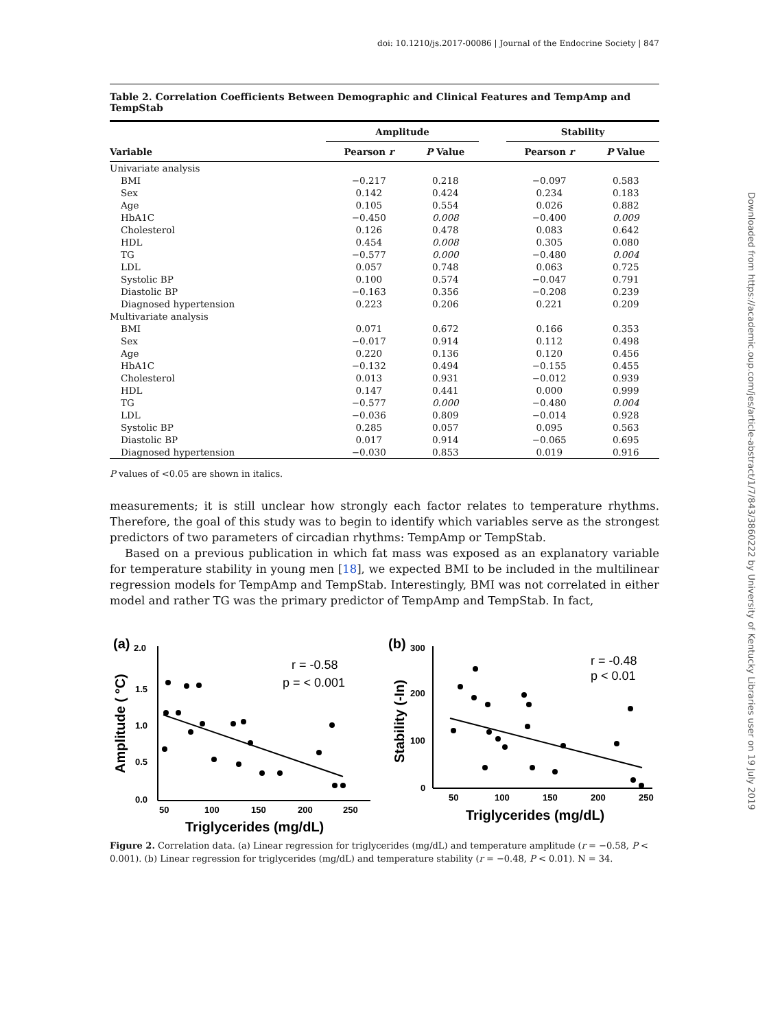doi: 10.1210/js.2017-00086 | Journal of the Endocrine Society | 847
Downloaded from https://academic.oup.com/jes/article-abstract/1/7/843/3860222 by University of Kentucky Libraries user on 19 July 2019
Table 2. Correlation Coefficients Between Demographic and Clinical Features and TempAmp and TempStab
| | Amplitude | | | Stability | |
| --- | --- | --- | --- | --- | --- |
| Variable | Pearson r | P Value | | Pearson r | P Value |
| Univariate analysis | | | | | |
| BMI | −0.217 | 0.218 | | −0.097 | 0.583 |
| Sex | 0.142 | 0.424 | | 0.234 | 0.183 |
| Age | 0.105 | 0.554 | | 0.026 | 0.882 |
| HbA1C | −0.450 | 0.008 | | −0.400 | 0.009 |
| Cholesterol | 0.126 | 0.478 | | 0.083 | 0.642 |
| HDL | 0.454 | 0.008 | | 0.305 | 0.080 |
| TG | −0.577 | 0.000 | | −0.480 | 0.004 |
| LDL | 0.057 | 0.748 | | 0.063 | 0.725 |
| Systolic BP | 0.100 | 0.574 | | −0.047 | 0.791 |
| Diastolic BP | −0.163 | 0.356 | | −0.208 | 0.239 |
| Diagnosed hypertension | 0.223 | 0.206 | | 0.221 | 0.209 |
| Multivariate analysis | | | | | |
| BMI | 0.071 | 0.672 | | 0.166 | 0.353 |
| Sex | −0.017 | 0.914 | | 0.112 | 0.498 |
| Age | 0.220 | 0.136 | | 0.120 | 0.456 |
| HbA1C | −0.132 | 0.494 | | −0.155 | 0.455 |
| Cholesterol | 0.013 | 0.931 | | −0.012 | 0.939 |
| HDL | 0.147 | 0.441 | | 0.000 | 0.999 |
| TG | −0.577 | 0.000 | | −0.480 | 0.004 |
| LDL | −0.036 | 0.809 | | −0.014 | 0.928 |
| Systolic BP | 0.285 | 0.057 | | 0.095 | 0.563 |
| Diastolic BP | 0.017 | 0.914 | | −0.065 | 0.695 |
| Diagnosed hypertension | −0.030 | 0.853 | | 0.019 | 0.916 |
P values of <0.05 are shown in italics.
measurements; it is still unclear how strongly each factor relates to temperature rhythms. Therefore, the goal of this study was to begin to identify which variables serve as the strongest predictors of two parameters of circadian rhythms: TempAmp or TempStab.
Based on a previous publication in which fat mass was exposed as an explanatory variable for temperature stability in young men [18], we expected BMI to be included in the multilinear regression models for TempAmp and TempStab. Interestingly, BMI was not correlated in either model and rather TG was the primary predictor of TempAmp and TempStab. In fact,
(a)
2.0
1.5
1.0
0.5
0.0
Amplitude ( °C)
50
100
150
200
250
Triglycerides (mg/dL)
r = -0.58
p = < 0.001
(b)
300
200
100
0
Stability (-In)
50
100
150
200
250
Triglycerides (mg/dL)
r = -0.48
p < 0.01
Figure 2. Correlation data. (a) Linear regression for triglycerides (mg/dL) and temperature amplitude (r = −0.58, P < 0.001). (b) Linear regression for triglycerides (mg/dL) and temperature stability (r = −0.48, P < 0.01). N = 34.